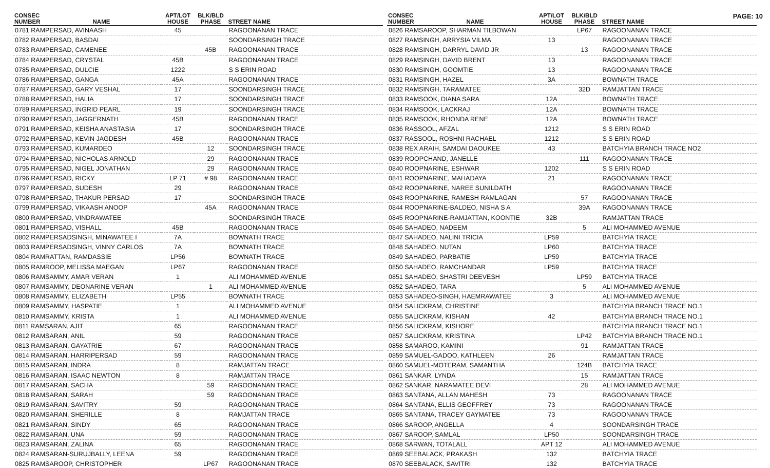PAGE: 10
| CONSEC NUMBER | NAME | APT/LOT HOUSE | BLK/BLD PHASE | STREET NAME |
| --- | --- | --- | --- | --- |
| 0781 RAMPERSAD, AVINAASH | | 45 | | RAGOONANAN TRACE |
| 0782 RAMPERSAD, BASDAI | | | | SOONDARSINGH TRACE |
| 0783 RAMPERSAD, CAMENEE | | | 45B | RAGOONANAN TRACE |
| 0784 RAMPERSAD, CRYSTAL | | 45B | | RAGOONANAN TRACE |
| 0785 RAMPERSAD, DULCIE | | 1222 | | S S ERIN ROAD |
| 0786 RAMPERSAD, GANGA | | 45A | | RAGOONANAN TRACE |
| 0787 RAMPERSAD, GARY VESHAL | | 17 | | SOONDARSINGH TRACE |
| 0788 RAMPERSAD, HALIA | | 17 | | SOONDARSINGH TRACE |
| 0789 RAMPERSAD, INGRID PEARL | | 19 | | SOONDARSINGH TRACE |
| 0790 RAMPERSAD, JAGGERNATH | | 45B | | RAGOONANAN TRACE |
| 0791 RAMPERSAD, KEISHA ANASTASIA | | 17 | | SOONDARSINGH TRACE |
| 0792 RAMPERSAD, KEVIN JAGDESH | | 45B | | RAGOONANAN TRACE |
| 0793 RAMPERSAD, KUMARDEO | | | 12 | SOONDARSINGH TRACE |
| 0794 RAMPERSAD, NICHOLAS ARNOLD | | | 29 | RAGOONANAN TRACE |
| 0795 RAMPERSAD, NIGEL JONATHAN | | | 29 | RAGOONANAN TRACE |
| 0796 RAMPERSAD, RICKY | | LP 71 | # 98 | RAGOONANAN TRACE |
| 0797 RAMPERSAD, SUDESH | | 29 | | RAGOONANAN TRACE |
| 0798 RAMPERSAD, THAKUR PERSAD | | 17 | | SOONDARSINGH TRACE |
| 0799 RAMPERSAD, VIKAASH ANOOP | | | 45A | RAGOONANAN TRACE |
| 0800 RAMPERSAD, VINDRAWATEE | | | | SOONDARSINGH TRACE |
| 0801 RAMPERSAD, VISHALL | | 45B | | RAGOONANAN TRACE |
| 0802 RAMPERSADSINGH, MINAWATEE I | | 7A | | BOWNATH TRACE |
| 0803 RAMPERSADSINGH, VINNY CARLOS | | 7A | | BOWNATH TRACE |
| 0804 RAMRATTAN, RAMDASSIE | | LP56 | | BOWNATH TRACE |
| 0805 RAMROOP, MELISSA MAEGAN | | LP67 | | RAGOONANAN TRACE |
| 0806 RAMSAMMY, AMAR VERAN | | 1 | | ALI MOHAMMED AVENUE |
| 0807 RAMSAMMY, DEONARINE VERAN | | | 1 | ALI MOHAMMED AVENUE |
| 0808 RAMSAMMY, ELIZABETH | | LP55 | | BOWNATH TRACE |
| 0809 RAMSAMMY, HASPATIE | | 1 | | ALI MOHAMMED AVENUE |
| 0810 RAMSAMMY, KRISTA | | 1 | | ALI MOHAMMED AVENUE |
| 0811 RAMSARAN, AJIT | | 65 | | RAGOONANAN TRACE |
| 0812 RAMSARAN, ANIL | | 59 | | RAGOONANAN TRACE |
| 0813 RAMSARAN, GAYATRIE | | 67 | | RAGOONANAN TRACE |
| 0814 RAMSARAN, HARRIPERSAD | | 59 | | RAGOONANAN TRACE |
| 0815 RAMSARAN, INDRA | | 8 | | RAMJATTAN TRACE |
| 0816 RAMSARAN, ISAAC NEWTON | | 8 | | RAMJATTAN TRACE |
| 0817 RAMSARAN, SACHA | | | 59 | RAGOONANAN TRACE |
| 0818 RAMSARAN, SARAH | | | 59 | RAGOONANAN TRACE |
| 0819 RAMSARAN, SAVITRY | | 59 | | RAGOONANAN TRACE |
| 0820 RAMSARAN, SHERILLE | | 8 | | RAMJATTAN TRACE |
| 0821 RAMSARAN, SINDY | | 65 | | RAGOONANAN TRACE |
| 0822 RAMSARAN, UNA | | 59 | | RAGOONANAN TRACE |
| 0823 RAMSARAN, ZALINA | | 65 | | RAGOONANAN TRACE |
| 0824 RAMSARAN-SURUJBALLY, LEENA | | 59 | | RAGOONANAN TRACE |
| 0825 RAMSAROOP, CHRISTOPHER | | | LP67 | RAGOONANAN TRACE |
| CONSEC NUMBER | NAME | APT/LOT HOUSE | BLK/BLD PHASE | STREET NAME |
| --- | --- | --- | --- | --- |
| 0826 RAMSAROOP, SHARMAN TILBOWAN | | | LP67 | RAGOONANAN TRACE |
| 0827 RAMSINGH, ARRYSIA VILMA | | 13 | | RAGOONANAN TRACE |
| 0828 RAMSINGH, DARRYL DAVID JR | | | 13 | RAGOONANAN TRACE |
| 0829 RAMSINGH, DAVID BRENT | | 13 | | RAGOONANAN TRACE |
| 0830 RAMSINGH, GOOMTIE | | 13 | | RAGOONANAN TRACE |
| 0831 RAMSINGH, HAZEL | | 3A | | BOWNATH TRACE |
| 0832 RAMSINGH, TARAMATEE | | | 32D | RAMJATTAN TRACE |
| 0833 RAMSOOK, DIANA SARA | | 12A | | BOWNATH TRACE |
| 0834 RAMSOOK, LACKRAJ | | 12A | | BOWNATH TRACE |
| 0835 RAMSOOK, RHONDA RENE | | 12A | | BOWNATH TRACE |
| 0836 RASSOOL, AFZAL | | 1212 | | S S ERIN ROAD |
| 0837 RASSOOL, ROSHNI RACHAEL | | 1212 | | S S ERIN ROAD |
| 0838 REX ARAIH, SAMDAI DAOUKEE | | 43 | | BATCHYIA BRANCH TRACE NO2 |
| 0839 ROOPCHAND, JANELLE | | | 111 | RAGOONANAN TRACE |
| 0840 ROOPNARINE, ESHWAR | | 1202 | | S S ERIN ROAD |
| 0841 ROOPNARINE, MAHADAYA | | 21 | | RAGOONANAN TRACE |
| 0842 ROOPNARINE, NAREE SUNILDATH | | | | RAGOONANAN TRACE |
| 0843 ROOPNARINE, RAMESH RAMLAGAN | | | 57 | RAGOONANAN TRACE |
| 0844 ROOPNARINE-BALDEO, NISHA S A | | | 39A | RAGOONANAN TRACE |
| 0845 ROOPNARINE-RAMJATTAN, KOONTIE | | 32B | | RAMJATTAN TRACE |
| 0846 SAHADEO, NADEEM | | | 5 | ALI MOHAMMED AVENUE |
| 0847 SAHADEO, NALINI TRICIA | | LP59 | | BATCHYIA TRACE |
| 0848 SAHADEO, NUTAN | | LP60 | | BATCHYIA TRACE |
| 0849 SAHADEO, PARBATIE | | LP59 | | BATCHYIA TRACE |
| 0850 SAHADEO, RAMCHANDAR | | LP59 | | BATCHYIA TRACE |
| 0851 SAHADEO, SHASTRI DEEVESH | | | LP59 | BATCHYIA TRACE |
| 0852 SAHADEO, TARA | | | 5 | ALI MOHAMMED AVENUE |
| 0853 SAHADEO-SINGH, HAEMRAWATEE | | 3 | | ALI MOHAMMED AVENUE |
| 0854 SALICKRAM, CHRISTINE | | | | BATCHYIA BRANCH TRACE NO.1 |
| 0855 SALICKRAM, KISHAN | | 42 | | BATCHYIA BRANCH TRACE NO.1 |
| 0856 SALICKRAM, KISHORE | | | | BATCHYIA BRANCH TRACE NO.1 |
| 0857 SALICKRAM, KRISTINA | | | LP42 | BATCHYIA BRANCH TRACE NO.1 |
| 0858 SAMAROO, KAMINI | | | 91 | RAMJATTAN TRACE |
| 0859 SAMUEL-GADOO, KATHLEEN | | 26 | | RAMJATTAN TRACE |
| 0860 SAMUEL-MOTERAM, SAMANTHA | | | 124B | BATCHYIA TRACE |
| 0861 SANKAR, LYNDA | | | 15 | RAMJATTAN TRACE |
| 0862 SANKAR, NARAMATEE DEVI | | | 28 | ALI MOHAMMED AVENUE |
| 0863 SANTANA, ALLAN MAHESH | | 73 | | RAGOONANAN TRACE |
| 0864 SANTANA, ELLIS GEOFFREY | | 73 | | RAGOONANAN TRACE |
| 0865 SANTANA, TRACEY GAYMATEE | | 73 | | RAGOONANAN TRACE |
| 0866 SAROOP, ANGELLA | | 4 | | SOONDARSINGH TRACE |
| 0867 SAROOP, SAMLAL | | LP50 | | SOONDARSINGH TRACE |
| 0868 SARWAN, TOTALALL | | APT 12 | | ALI MOHAMMED AVENUE |
| 0869 SEEBALACK, PRAKASH | | 132 | | BATCHYIA TRACE |
| 0870 SEEBALACK, SAVITRI | | 132 | | BATCHYIA TRACE |